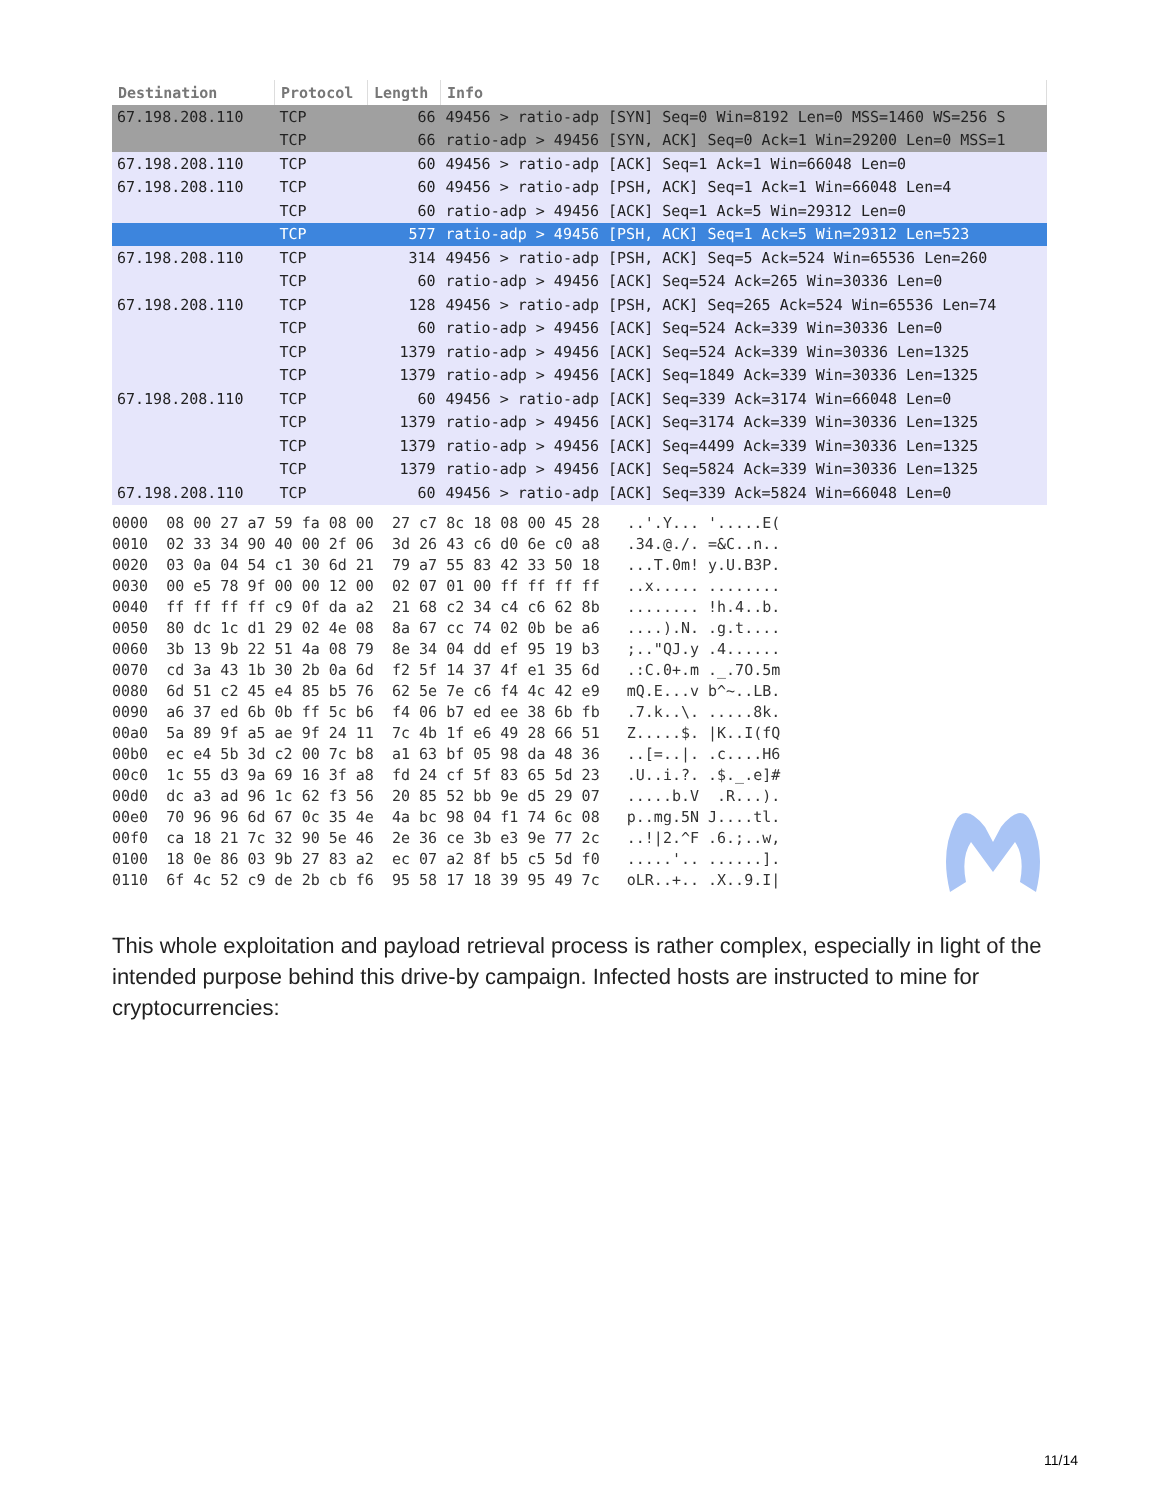| Destination | Protocol | Length | Info |
| --- | --- | --- | --- |
| 67.198.208.110 | TCP | 66 | 49456 > ratio-adp [SYN] Seq=0 Win=8192 Len=0 MSS=1460 WS=256 S |
| | TCP | 66 | ratio-adp > 49456 [SYN, ACK] Seq=0 Ack=1 Win=29200 Len=0 MSS=1 |
| 67.198.208.110 | TCP | 60 | 49456 > ratio-adp [ACK] Seq=1 Ack=1 Win=66048 Len=0 |
| 67.198.208.110 | TCP | 60 | 49456 > ratio-adp [PSH, ACK] Seq=1 Ack=1 Win=66048 Len=4 |
| | TCP | 60 | ratio-adp > 49456 [ACK] Seq=1 Ack=5 Win=29312 Len=0 |
| | TCP | 577 | ratio-adp > 49456 [PSH, ACK] Seq=1 Ack=5 Win=29312 Len=523 |
| 67.198.208.110 | TCP | 314 | 49456 > ratio-adp [PSH, ACK] Seq=5 Ack=524 Win=65536 Len=260 |
| | TCP | 60 | ratio-adp > 49456 [ACK] Seq=524 Ack=265 Win=30336 Len=0 |
| 67.198.208.110 | TCP | 128 | 49456 > ratio-adp [PSH, ACK] Seq=265 Ack=524 Win=65536 Len=74 |
| | TCP | 60 | ratio-adp > 49456 [ACK] Seq=524 Ack=339 Win=30336 Len=0 |
| | TCP | 1379 | ratio-adp > 49456 [ACK] Seq=524 Ack=339 Win=30336 Len=1325 |
| | TCP | 1379 | ratio-adp > 49456 [ACK] Seq=1849 Ack=339 Win=30336 Len=1325 |
| 67.198.208.110 | TCP | 60 | 49456 > ratio-adp [ACK] Seq=339 Ack=3174 Win=66048 Len=0 |
| | TCP | 1379 | ratio-adp > 49456 [ACK] Seq=3174 Ack=339 Win=30336 Len=1325 |
| | TCP | 1379 | ratio-adp > 49456 [ACK] Seq=4499 Ack=339 Win=30336 Len=1325 |
| | TCP | 1379 | ratio-adp > 49456 [ACK] Seq=5824 Ack=339 Win=30336 Len=1325 |
| 67.198.208.110 | TCP | 60 | 49456 > ratio-adp [ACK] Seq=339 Ack=5824 Win=66048 Len=0 |
0000 08 00 27 a7 59 fa 08 00 27 c7 8c 18 08 00 45 28 ..'.Y... '.....E( 0010 02 33 34 90 40 00 2f 06 3d 26 43 c6 d0 6e c0 a8 .34.@./. =&C..n.. 0020 03 0a 04 54 c1 30 6d 21 79 a7 55 83 42 33 50 18 ...T.0m! y.U.B3P. 0030 00 e5 78 9f 00 00 12 00 02 07 01 00 ff ff ff ff ..x..... ........ 0040 ff ff ff ff c9 0f da a2 21 68 c2 34 c4 c6 62 8b ........ !h.4..b. 0050 80 dc 1c d1 29 02 4e 08 8a 67 cc 74 02 0b be a6 ....).N. .g.t.... 0060 3b 13 9b 22 51 4a 08 79 8e 34 04 dd ef 95 19 b3 ;.."QJ.y .4...... 0070 cd 3a 43 1b 30 2b 0a 6d f2 5f 14 37 4f e1 35 6d .:C.0+.m ._.7O.5m 0080 6d 51 c2 45 e4 85 b5 76 62 5e 7e c6 f4 4c 42 e9 mQ.E...v b^~..LB. 0090 a6 37 ed 6b 0b ff 5c b6 f4 06 b7 ed ee 38 6b fb .7.k..\. .....8k. 00a0 5a 89 9f a5 ae 9f 24 11 7c 4b 1f e6 49 28 66 51 Z.....$. |K..I(fQ 00b0 ec e4 5b 3d c2 00 7c b8 a1 63 bf 05 98 da 48 36 ..[=..|. .c....H6 00c0 1c 55 d3 9a 69 16 3f a8 fd 24 cf 5f 83 65 5d 23 .U..i.?. .$._.e]# 00d0 dc a3 ad 96 1c 62 f3 56 20 85 52 bb 9e d5 29 07 .....b.V .R...). 00e0 70 96 96 6d 67 0c 35 4e 4a bc 98 04 f1 74 6c 08 p..mg.5N J....tl. 00f0 ca 18 21 7c 32 90 5e 46 2e 36 ce 3b e3 9e 77 2c ..!|2.^F .6.;..w, 0100 18 0e 86 03 9b 27 83 a2 ec 07 a2 8f b5 c5 5d f0 .....'.. ......]. 0110 6f 4c 52 c9 de 2b cb f6 95 58 17 18 39 95 49 7c oLR..+.. .X..9.I|
This whole exploitation and payload retrieval process is rather complex, especially in light of the intended purpose behind this drive-by campaign. Infected hosts are instructed to mine for cryptocurrencies:
11/14